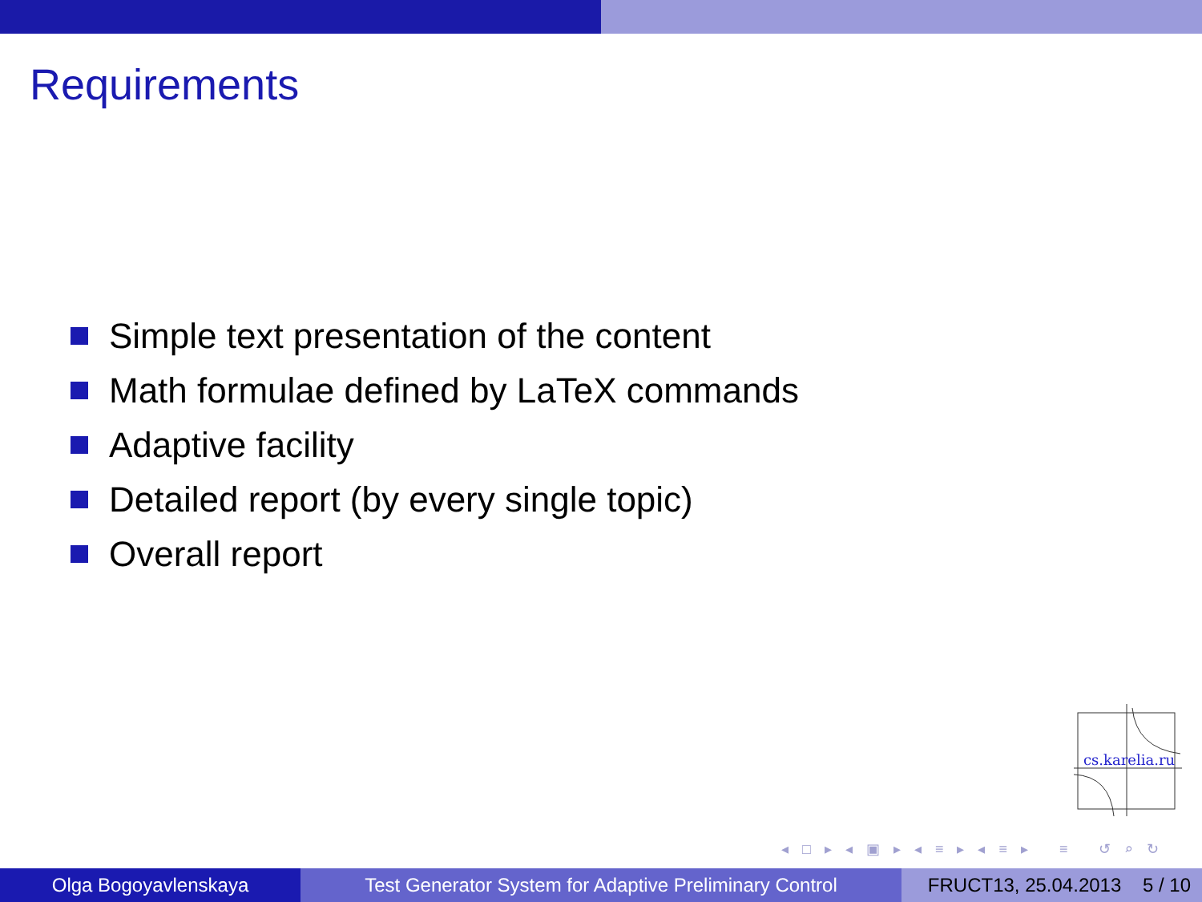Requirements
Simple text presentation of the content
Math formulae defined by LaTeX commands
Adaptive facility
Detailed report (by every single topic)
Overall report
cs.karelia.ru
◂ □ ▸ ◂ ▣ ▸ ◂ ≡ ▸ ◂ ≡ ▸ ≡ ↺ ⌕ ↻
Olga Bogoyavlenskaya Test Generator System for Adaptive Preliminary Control
FRUCT13, 25.04.2013 5 / 10